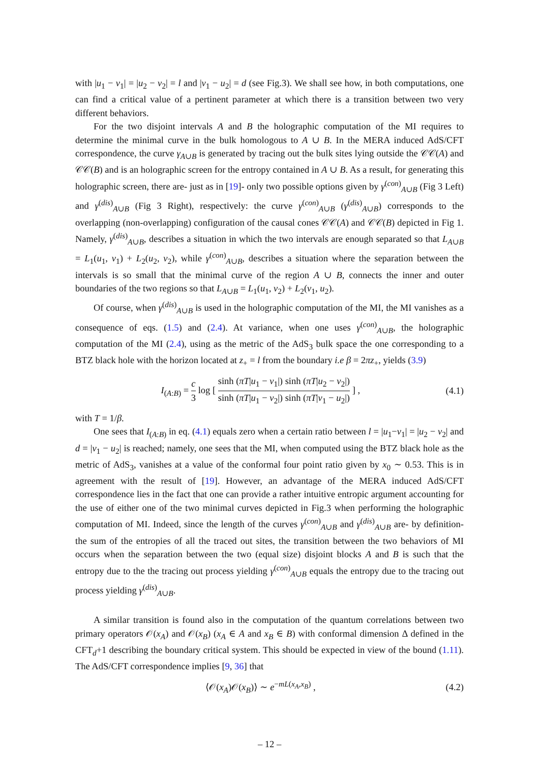with |u<sub>1</sub> − v<sub>1</sub>| = |u<sub>2</sub> − v<sub>2</sub>| = l and |v<sub>1</sub> − u<sub>2</sub>| = d (see Fig.3). We shall see how, in both computations, one can find a critical value of a pertinent parameter at which there is a transition between two very different behaviors.
For the two disjoint intervals A and B the holographic computation of the MI requires to determine the minimal curve in the bulk homologous to A ∪ B. In the MERA induced AdS/CFT correspondence, the curve γ<sub>A∪B</sub> is generated by tracing out the bulk sites lying outside the 𝒞𝒞(A) and 𝒞𝒞(B) and is an holographic screen for the entropy contained in A ∪ B. As a result, for generating this holographic screen, there are- just as in [19]- only two possible options given by γ<sup>(con)</sup><sub>A∪B</sub> (Fig 3 Left) and γ<sup>(dis)</sup><sub>A∪B</sub> (Fig 3 Right), respectively: the curve γ<sup>(con)</sup><sub>A∪B</sub> (γ<sup>(dis)</sup><sub>A∪B</sub>) corresponds to the overlapping (non-overlapping) configuration of the causal cones 𝒞𝒞(A) and 𝒞𝒞(B) depicted in Fig 1. Namely, γ<sup>(dis)</sup><sub>A∪B</sub>, describes a situation in which the two intervals are enough separated so that L<sub>A∪B</sub> = L<sub>1</sub>(u<sub>1</sub>, v<sub>1</sub>) + L<sub>2</sub>(u<sub>2</sub>, v<sub>2</sub>), while γ<sup>(con)</sup><sub>A∪B</sub>, describes a situation where the separation between the intervals is so small that the minimal curve of the region A ∪ B, connects the inner and outer boundaries of the two regions so that L<sub>A∪B</sub> = L<sub>1</sub>(u<sub>1</sub>, v<sub>2</sub>) + L<sub>2</sub>(v<sub>1</sub>, u<sub>2</sub>).
Of course, when γ<sup>(dis)</sup><sub>A∪B</sub> is used in the holographic computation of the MI, the MI vanishes as a consequence of eqs. (1.5) and (2.4). At variance, when one uses γ<sup>(con)</sup><sub>A∪B</sub>, the holographic computation of the MI (2.4), using as the metric of the AdS<sub>3</sub> bulk space the one corresponding to a BTZ black hole with the horizon located at z<sub>+</sub> = l from the boundary i.e β = 2πz<sub>+</sub>, yields (3.9)
I<sub>(A:B)</sub> = c 3 log [ sinh (πT|u<sub>1</sub> − v<sub>1</sub>|) sinh (πT|u<sub>2</sub> − v<sub>2</sub>|) sinh (πT|u<sub>1</sub> − v<sub>2</sub>|) sinh (πT|v<sub>1</sub> − u<sub>2</sub>|) ] , (4.1)
with T = 1/β.
One sees that I<sub>(A:B)</sub> in eq. (4.1) equals zero when a certain ratio between l = |u<sub>1</sub>−v<sub>1</sub>| = |u<sub>2</sub> − v<sub>2</sub>| and d = |v<sub>1</sub> − u<sub>2</sub>| is reached; namely, one sees that the MI, when computed using the BTZ black hole as the metric of AdS<sub>3</sub>, vanishes at a value of the conformal four point ratio given by x<sub>0</sub> ∼ 0.53. This is in agreement with the result of [19]. However, an advantage of the MERA induced AdS/CFT correspondence lies in the fact that one can provide a rather intuitive entropic argument accounting for the use of either one of the two minimal curves depicted in Fig.3 when performing the holographic computation of MI. Indeed, since the length of the curves γ<sup>(con)</sup><sub>A∪B</sub> and γ<sup>(dis)</sup><sub>A∪B</sub> are- by definition- the sum of the entropies of all the traced out sites, the transition between the two behaviors of MI occurs when the separation between the two (equal size) disjoint blocks A and B is such that the entropy due to the the tracing out process yielding γ<sup>(con)</sup><sub>A∪B</sub> equals the entropy due to the tracing out process yielding γ<sup>(dis)</sup><sub>A∪B</sub>.
A similar transition is found also in the computation of the quantum correlations between two primary operators 𝒪(x<sub>A</sub>) and 𝒪(x<sub>B</sub>) (x<sub>A</sub> ∈ A and x<sub>B</sub> ∈ B) with conformal dimension Δ defined in the CFT<sub>d</sub>+1 describing the boundary critical system. This should be expected in view of the bound (1.11). The AdS/CFT correspondence implies [9, 36] that
⟨𝒪(x<sub>A</sub>)𝒪(x<sub>B</sub>)⟩ ∼ e<sup>−mL(x<sub>A</sub>,x<sub>B</sub>)</sup> , (4.2)
– 12 –